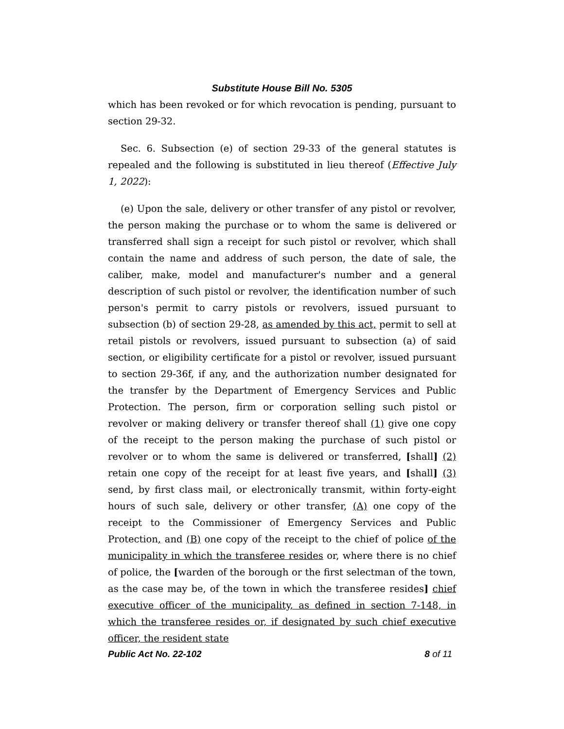Substitute House Bill No. 5305
which has been revoked or for which revocation is pending, pursuant to section 29-32.
Sec. 6. Subsection (e) of section 29-33 of the general statutes is repealed and the following is substituted in lieu thereof (Effective July 1, 2022):
(e) Upon the sale, delivery or other transfer of any pistol or revolver, the person making the purchase or to whom the same is delivered or transferred shall sign a receipt for such pistol or revolver, which shall contain the name and address of such person, the date of sale, the caliber, make, model and manufacturer's number and a general description of such pistol or revolver, the identification number of such person's permit to carry pistols or revolvers, issued pursuant to subsection (b) of section 29-28, as amended by this act, permit to sell at retail pistols or revolvers, issued pursuant to subsection (a) of said section, or eligibility certificate for a pistol or revolver, issued pursuant to section 29-36f, if any, and the authorization number designated for the transfer by the Department of Emergency Services and Public Protection. The person, firm or corporation selling such pistol or revolver or making delivery or transfer thereof shall (1) give one copy of the receipt to the person making the purchase of such pistol or revolver or to whom the same is delivered or transferred, [shall] (2) retain one copy of the receipt for at least five years, and [shall] (3) send, by first class mail, or electronically transmit, within forty-eight hours of such sale, delivery or other transfer, (A) one copy of the receipt to the Commissioner of Emergency Services and Public Protection, and (B) one copy of the receipt to the chief of police of the municipality in which the transferee resides or, where there is no chief of police, the [warden of the borough or the first selectman of the town, as the case may be, of the town in which the transferee resides] chief executive officer of the municipality, as defined in section 7-148, in which the transferee resides or, if designated by such chief executive officer, the resident state
Public Act No. 22-102 8 of 11